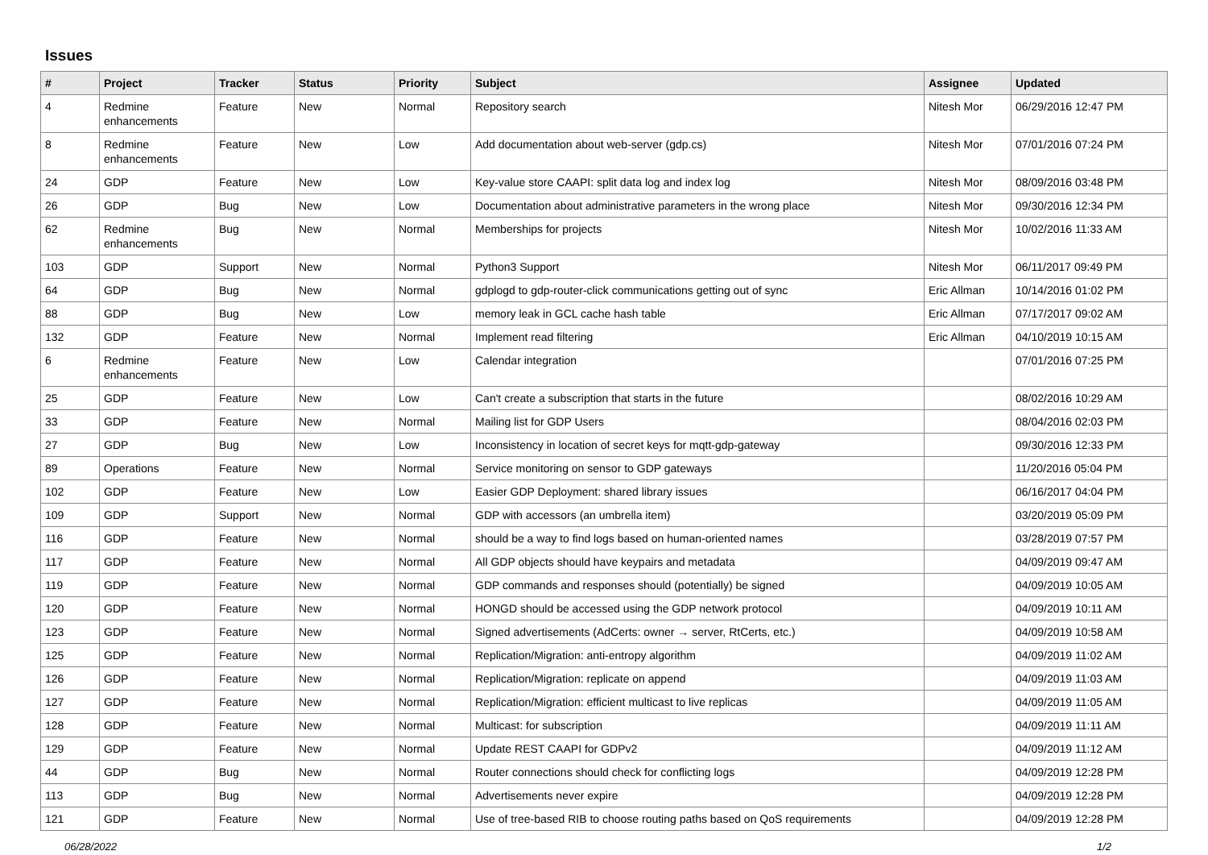Issues
| # | Project | Tracker | Status | Priority | Subject | Assignee | Updated |
| --- | --- | --- | --- | --- | --- | --- | --- |
| 4 | Redmine enhancements | Feature | New | Normal | Repository search | Nitesh Mor | 06/29/2016 12:47 PM |
| 8 | Redmine enhancements | Feature | New | Low | Add documentation about web-server (gdp.cs) | Nitesh Mor | 07/01/2016 07:24 PM |
| 24 | GDP | Feature | New | Low | Key-value store CAAPI: split data log and index log | Nitesh Mor | 08/09/2016 03:48 PM |
| 26 | GDP | Bug | New | Low | Documentation about administrative parameters in the wrong place | Nitesh Mor | 09/30/2016 12:34 PM |
| 62 | Redmine enhancements | Bug | New | Normal | Memberships for projects | Nitesh Mor | 10/02/2016 11:33 AM |
| 103 | GDP | Support | New | Normal | Python3 Support | Nitesh Mor | 06/11/2017 09:49 PM |
| 64 | GDP | Bug | New | Normal | gdplogd to gdp-router-click communications getting out of sync | Eric Allman | 10/14/2016 01:02 PM |
| 88 | GDP | Bug | New | Low | memory leak in GCL cache hash table | Eric Allman | 07/17/2017 09:02 AM |
| 132 | GDP | Feature | New | Normal | Implement read filtering | Eric Allman | 04/10/2019 10:15 AM |
| 6 | Redmine enhancements | Feature | New | Low | Calendar integration | | 07/01/2016 07:25 PM |
| 25 | GDP | Feature | New | Low | Can't create a subscription that starts in the future | | 08/02/2016 10:29 AM |
| 33 | GDP | Feature | New | Normal | Mailing list for GDP Users | | 08/04/2016 02:03 PM |
| 27 | GDP | Bug | New | Low | Inconsistency in location of secret keys for mqtt-gdp-gateway | | 09/30/2016 12:33 PM |
| 89 | Operations | Feature | New | Normal | Service monitoring on sensor to GDP gateways | | 11/20/2016 05:04 PM |
| 102 | GDP | Feature | New | Low | Easier GDP Deployment: shared library issues | | 06/16/2017 04:04 PM |
| 109 | GDP | Support | New | Normal | GDP with accessors (an umbrella item) | | 03/20/2019 05:09 PM |
| 116 | GDP | Feature | New | Normal | should be a way to find logs based on human-oriented names | | 03/28/2019 07:57 PM |
| 117 | GDP | Feature | New | Normal | All GDP objects should have keypairs and metadata | | 04/09/2019 09:47 AM |
| 119 | GDP | Feature | New | Normal | GDP commands and responses should (potentially) be signed | | 04/09/2019 10:05 AM |
| 120 | GDP | Feature | New | Normal | HONGD should be accessed using the GDP network protocol | | 04/09/2019 10:11 AM |
| 123 | GDP | Feature | New | Normal | Signed advertisements (AdCerts: owner → server, RtCerts, etc.) | | 04/09/2019 10:58 AM |
| 125 | GDP | Feature | New | Normal | Replication/Migration: anti-entropy algorithm | | 04/09/2019 11:02 AM |
| 126 | GDP | Feature | New | Normal | Replication/Migration: replicate on append | | 04/09/2019 11:03 AM |
| 127 | GDP | Feature | New | Normal | Replication/Migration: efficient multicast to live replicas | | 04/09/2019 11:05 AM |
| 128 | GDP | Feature | New | Normal | Multicast: for subscription | | 04/09/2019 11:11 AM |
| 129 | GDP | Feature | New | Normal | Update REST CAAPI for GDPv2 | | 04/09/2019 11:12 AM |
| 44 | GDP | Bug | New | Normal | Router connections should check for conflicting logs | | 04/09/2019 12:28 PM |
| 113 | GDP | Bug | New | Normal | Advertisements never expire | | 04/09/2019 12:28 PM |
| 121 | GDP | Feature | New | Normal | Use of tree-based RIB to choose routing paths based on QoS requirements | | 04/09/2019 12:28 PM |
06/28/2022 1/2